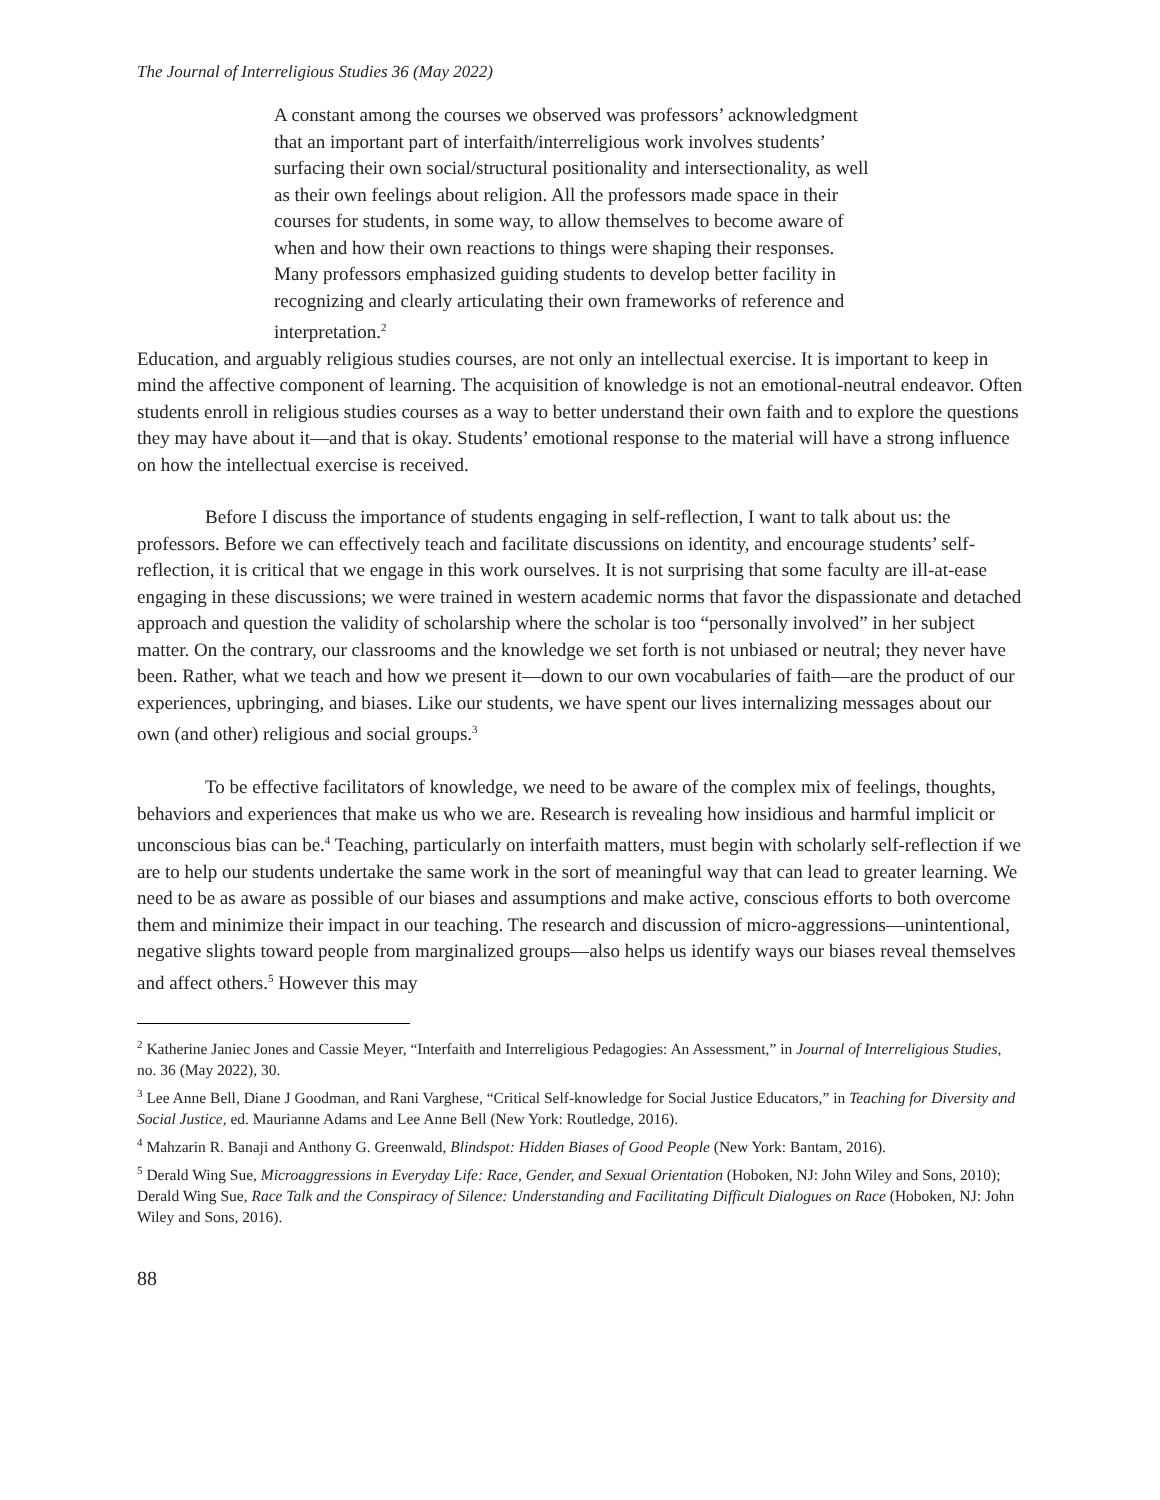The Journal of Interreligious Studies 36 (May 2022)
A constant among the courses we observed was professors’ acknowledgment that an important part of interfaith/interreligious work involves students’ surfacing their own social/structural positionality and intersectionality, as well as their own feelings about religion. All the professors made space in their courses for students, in some way, to allow themselves to become aware of when and how their own reactions to things were shaping their responses. Many professors emphasized guiding students to develop better facility in recognizing and clearly articulating their own frameworks of reference and interpretation.<sup>2</sup>
Education, and arguably religious studies courses, are not only an intellectual exercise. It is important to keep in mind the affective component of learning. The acquisition of knowledge is not an emotional-neutral endeavor. Often students enroll in religious studies courses as a way to better understand their own faith and to explore the questions they may have about it—and that is okay. Students’ emotional response to the material will have a strong influence on how the intellectual exercise is received.
Before I discuss the importance of students engaging in self-reflection, I want to talk about us: the professors. Before we can effectively teach and facilitate discussions on identity, and encourage students’ self-reflection, it is critical that we engage in this work ourselves. It is not surprising that some faculty are ill-at-ease engaging in these discussions; we were trained in western academic norms that favor the dispassionate and detached approach and question the validity of scholarship where the scholar is too “personally involved” in her subject matter. On the contrary, our classrooms and the knowledge we set forth is not unbiased or neutral; they never have been. Rather, what we teach and how we present it—down to our own vocabularies of faith—are the product of our experiences, upbringing, and biases. Like our students, we have spent our lives internalizing messages about our own (and other) religious and social groups.<sup>3</sup>
To be effective facilitators of knowledge, we need to be aware of the complex mix of feelings, thoughts, behaviors and experiences that make us who we are. Research is revealing how insidious and harmful implicit or unconscious bias can be.<sup>4</sup> Teaching, particularly on interfaith matters, must begin with scholarly self-reflection if we are to help our students undertake the same work in the sort of meaningful way that can lead to greater learning. We need to be as aware as possible of our biases and assumptions and make active, conscious efforts to both overcome them and minimize their impact in our teaching. The research and discussion of micro-aggressions—unintentional, negative slights toward people from marginalized groups—also helps us identify ways our biases reveal themselves and affect others.<sup>5</sup> However this may
<sup>2</sup> Katherine Janiec Jones and Cassie Meyer, “Interfaith and Interreligious Pedagogies: An Assessment,” in Journal of Interreligious Studies, no. 36 (May 2022), 30.
<sup>3</sup> Lee Anne Bell, Diane J Goodman, and Rani Varghese, “Critical Self-knowledge for Social Justice Educators,” in Teaching for Diversity and Social Justice, ed. Maurianne Adams and Lee Anne Bell (New York: Routledge, 2016).
<sup>4</sup> Mahzarin R. Banaji and Anthony G. Greenwald, Blindspot: Hidden Biases of Good People (New York: Bantam, 2016).
<sup>5</sup> Derald Wing Sue, Microaggressions in Everyday Life: Race, Gender, and Sexual Orientation (Hoboken, NJ: John Wiley and Sons, 2010); Derald Wing Sue, Race Talk and the Conspiracy of Silence: Understanding and Facilitating Difficult Dialogues on Race (Hoboken, NJ: John Wiley and Sons, 2016).
88